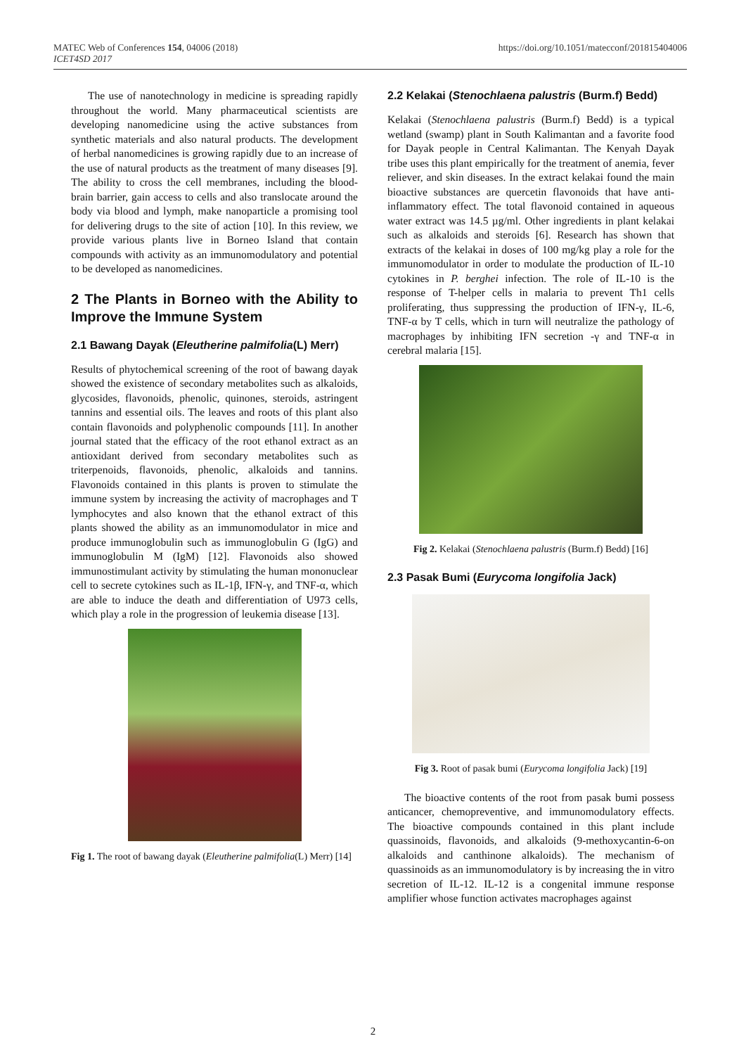MATEC Web of Conferences 154, 04006 (2018)
ICET4SD 2017
https://doi.org/10.1051/matecconf/201815404006
The use of nanotechnology in medicine is spreading rapidly throughout the world. Many pharmaceutical scientists are developing nanomedicine using the active substances from synthetic materials and also natural products. The development of herbal nanomedicines is growing rapidly due to an increase of the use of natural products as the treatment of many diseases [9]. The ability to cross the cell membranes, including the blood-brain barrier, gain access to cells and also translocate around the body via blood and lymph, make nanoparticle a promising tool for delivering drugs to the site of action [10]. In this review, we provide various plants live in Borneo Island that contain compounds with activity as an immunomodulatory and potential to be developed as nanomedicines.
2 The Plants in Borneo with the Ability to Improve the Immune System
2.1 Bawang Dayak (Eleutherine palmifolia(L) Merr)
Results of phytochemical screening of the root of bawang dayak showed the existence of secondary metabolites such as alkaloids, glycosides, flavonoids, phenolic, quinones, steroids, astringent tannins and essential oils. The leaves and roots of this plant also contain flavonoids and polyphenolic compounds [11]. In another journal stated that the efficacy of the root ethanol extract as an antioxidant derived from secondary metabolites such as triterpenoids, flavonoids, phenolic, alkaloids and tannins. Flavonoids contained in this plants is proven to stimulate the immune system by increasing the activity of macrophages and T lymphocytes and also known that the ethanol extract of this plants showed the ability as an immunomodulator in mice and produce immunoglobulin such as immunoglobulin G (IgG) and immunoglobulin M (IgM) [12]. Flavonoids also showed immunostimulant activity by stimulating the human mononuclear cell to secrete cytokines such as IL-1β, IFN-γ, and TNF-α, which are able to induce the death and differentiation of U973 cells, which play a role in the progression of leukemia disease [13].
Fig 1. The root of bawang dayak (Eleutherine palmifolia(L) Merr) [14]
2.2 Kelakai (Stenochlaena palustris (Burm.f) Bedd)
Kelakai (Stenochlaena palustris (Burm.f) Bedd) is a typical wetland (swamp) plant in South Kalimantan and a favorite food for Dayak people in Central Kalimantan. The Kenyah Dayak tribe uses this plant empirically for the treatment of anemia, fever reliever, and skin diseases. In the extract kelakai found the main bioactive substances are quercetin flavonoids that have anti-inflammatory effect. The total flavonoid contained in aqueous water extract was 14.5 µg/ml. Other ingredients in plant kelakai such as alkaloids and steroids [6]. Research has shown that extracts of the kelakai in doses of 100 mg/kg play a role for the immunomodulator in order to modulate the production of IL-10 cytokines in P. berghei infection. The role of IL-10 is the response of T-helper cells in malaria to prevent Th1 cells proliferating, thus suppressing the production of IFN-γ, IL-6, TNF-α by T cells, which in turn will neutralize the pathology of macrophages by inhibiting IFN secretion -γ and TNF-α in cerebral malaria [15].
Fig 2. Kelakai (Stenochlaena palustris (Burm.f) Bedd) [16]
2.3 Pasak Bumi (Eurycoma longifolia Jack)
Fig 3. Root of pasak bumi (Eurycoma longifolia Jack) [19]
The bioactive contents of the root from pasak bumi possess anticancer, chemopreventive, and immunomodulatory effects. The bioactive compounds contained in this plant include quassinoids, flavonoids, and alkaloids (9-methoxycantin-6-on alkaloids and canthinone alkaloids). The mechanism of quassinoids as an immunomodulatory is by increasing the in vitro secretion of IL-12. IL-12 is a congenital immune response amplifier whose function activates macrophages against
2